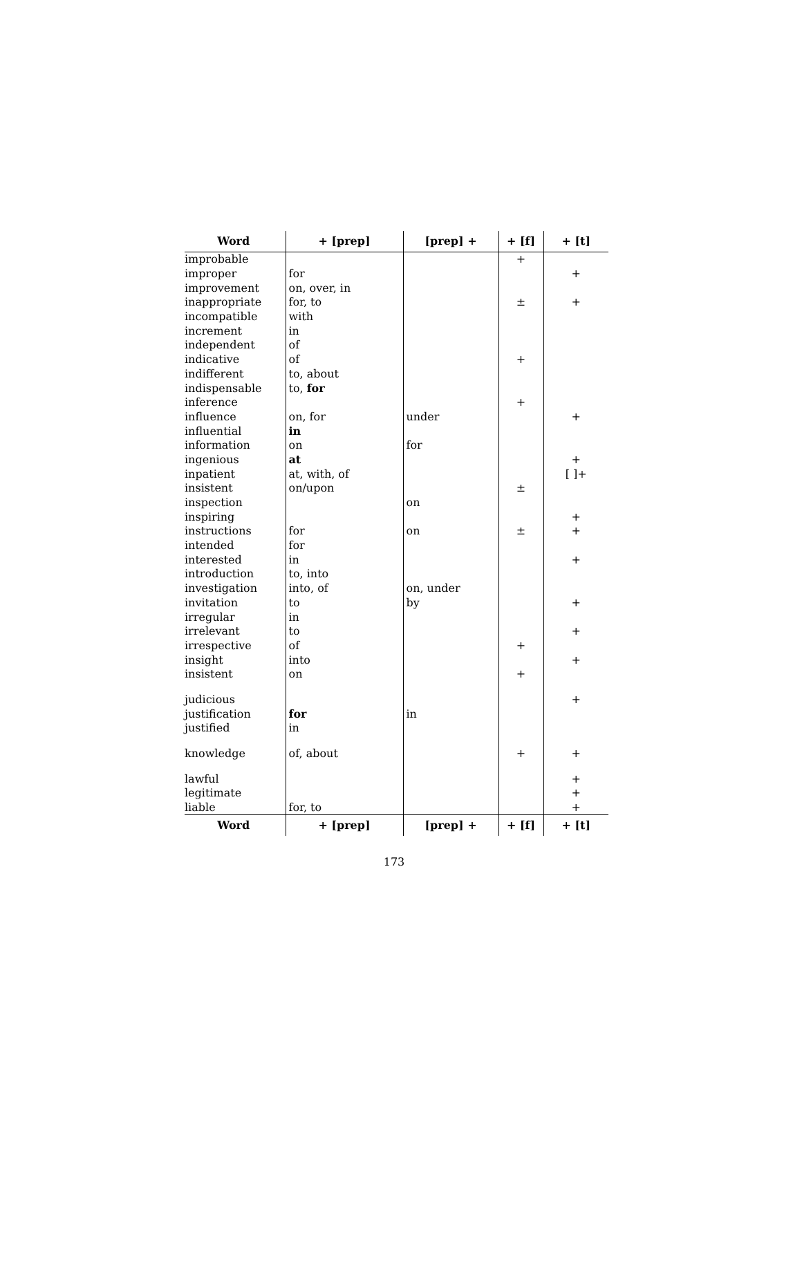| Word | + [prep] | [prep] + | + [f] | + [t] |
| --- | --- | --- | --- | --- |
| improbable | | | + | |
| improper | for | | | + |
| improvement | on, over, in | | | |
| inappropriate | for, to | | ± | + |
| incompatible | with | | | |
| increment | in | | | |
| independent | of | | | |
| indicative | of | | + | |
| indifferent | to, about | | | |
| indispensable | to, for | | | |
| inference | | | + | |
| influence | on, for | under | | + |
| influential | in | | | |
| information | on | for | | |
| ingenious | at | | | + |
| inpatient | at, with, of | | | [ ]+ |
| insistent | on/upon | | ± | |
| inspection | | on | | |
| inspiring | | | | + |
| instructions | for | on | ± | + |
| intended | for | | | |
| interested | in | | | + |
| introduction | to, into | | | |
| investigation | into, of | on, under | | |
| invitation | to | by | | + |
| irregular | in | | | |
| irrelevant | to | | | + |
| irrespective | of | | + | |
| insight | into | | | + |
| insistent | on | | + | |
| judicious | | | | + |
| justification | for | in | | |
| justified | in | | | |
| knowledge | of, about | | + | + |
| lawful | | | | + |
| legitimate | | | | + |
| liable | for, to | | | + |
| Word | + [prep] | [prep] + | + [f] | + [t] |
173